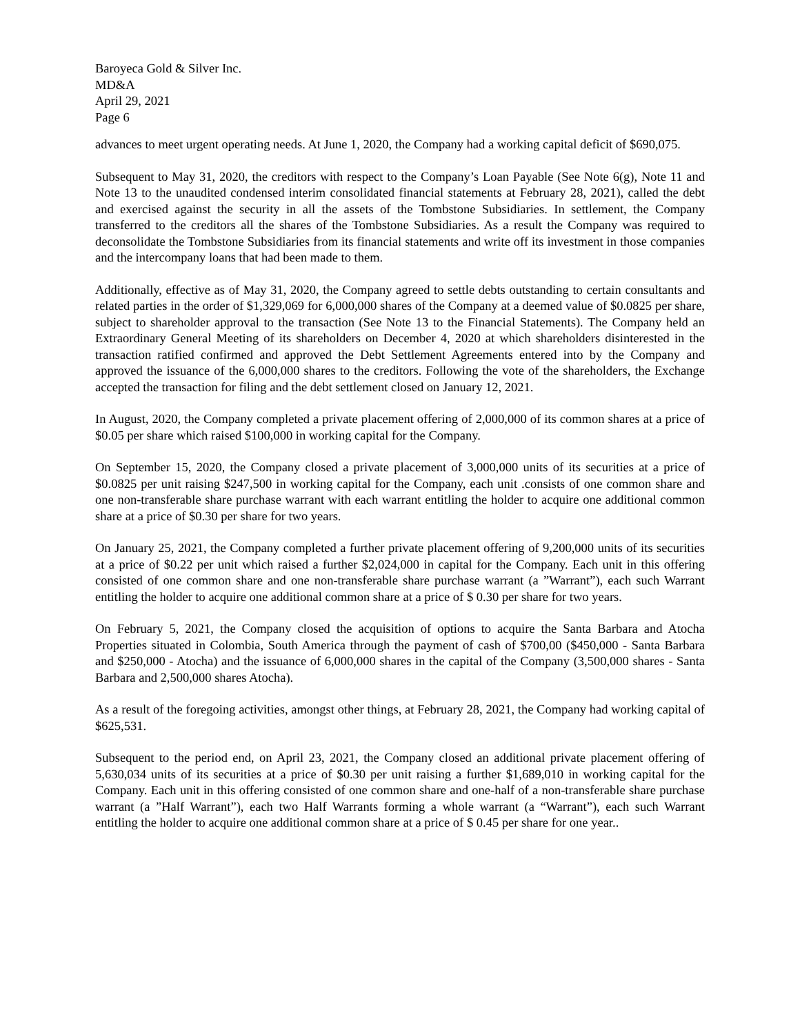Baroyeca Gold & Silver Inc.
MD&A
April 29, 2021
Page 6
advances to meet urgent operating needs. At June 1, 2020, the Company had a working capital deficit of $690,075.
Subsequent to May 31, 2020, the creditors with respect to the Company’s Loan Payable (See Note 6(g), Note 11 and Note 13 to the unaudited condensed interim consolidated financial statements at February 28, 2021), called the debt and exercised against the security in all the assets of the Tombstone Subsidiaries. In settlement, the Company transferred to the creditors all the shares of the Tombstone Subsidiaries. As a result the Company was required to deconsolidate the Tombstone Subsidiaries from its financial statements and write off its investment in those companies and the intercompany loans that had been made to them.
Additionally, effective as of May 31, 2020, the Company agreed to settle debts outstanding to certain consultants and related parties in the order of $1,329,069 for 6,000,000 shares of the Company at a deemed value of $0.0825 per share, subject to shareholder approval to the transaction (See Note 13 to the Financial Statements). The Company held an Extraordinary General Meeting of its shareholders on December 4, 2020 at which shareholders disinterested in the transaction ratified confirmed and approved the Debt Settlement Agreements entered into by the Company and approved the issuance of the 6,000,000 shares to the creditors. Following the vote of the shareholders, the Exchange accepted the transaction for filing and the debt settlement closed on January 12, 2021.
In August, 2020, the Company completed a private placement offering of 2,000,000 of its common shares at a price of $0.05 per share which raised $100,000 in working capital for the Company.
On September 15, 2020, the Company closed a private placement of 3,000,000 units of its securities at a price of $0.0825 per unit raising $247,500 in working capital for the Company, each unit .consists of one common share and one non-transferable share purchase warrant with each warrant entitling the holder to acquire one additional common share at a price of $0.30 per share for two years.
On January 25, 2021, the Company completed a further private placement offering of 9,200,000 units of its securities at a price of $0.22 per unit which raised a further $2,024,000 in capital for the Company. Each unit in this offering consisted of one common share and one non-transferable share purchase warrant (a ”Warrant”), each such Warrant entitling the holder to acquire one additional common share at a price of $ 0.30 per share for two years.
On February 5, 2021, the Company closed the acquisition of options to acquire the Santa Barbara and Atocha Properties situated in Colombia, South America through the payment of cash of $700,00 ($450,000 - Santa Barbara and $250,000 - Atocha) and the issuance of 6,000,000 shares in the capital of the Company (3,500,000 shares - Santa Barbara and 2,500,000 shares Atocha).
As a result of the foregoing activities, amongst other things, at February 28, 2021, the Company had working capital of $625,531.
Subsequent to the period end, on April 23, 2021, the Company closed an additional private placement offering of 5,630,034 units of its securities at a price of $0.30 per unit raising a further $1,689,010 in working capital for the Company. Each unit in this offering consisted of one common share and one-half of a non-transferable share purchase warrant (a ”Half Warrant”), each two Half Warrants forming a whole warrant (a “Warrant”), each such Warrant entitling the holder to acquire one additional common share at a price of $ 0.45 per share for one year..